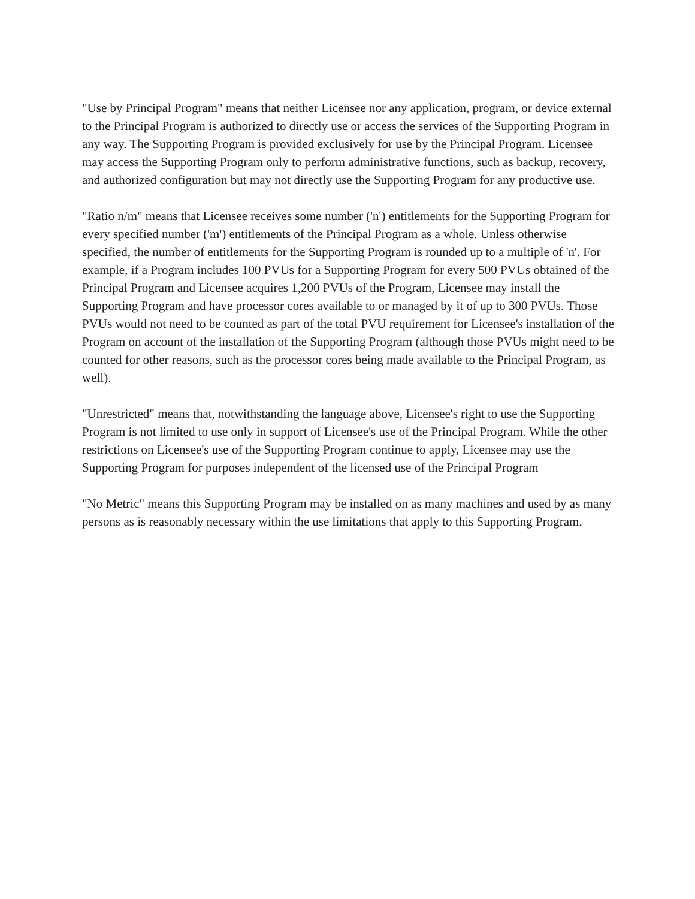"Use by Principal Program" means that neither Licensee nor any application, program, or device external to the Principal Program is authorized to directly use or access the services of the Supporting Program in any way. The Supporting Program is provided exclusively for use by the Principal Program. Licensee may access the Supporting Program only to perform administrative functions, such as backup, recovery, and authorized configuration but may not directly use the Supporting Program for any productive use.
"Ratio n/m" means that Licensee receives some number ('n') entitlements for the Supporting Program for every specified number ('m') entitlements of the Principal Program as a whole. Unless otherwise specified, the number of entitlements for the Supporting Program is rounded up to a multiple of 'n'. For example, if a Program includes 100 PVUs for a Supporting Program for every 500 PVUs obtained of the Principal Program and Licensee acquires 1,200 PVUs of the Program, Licensee may install the Supporting Program and have processor cores available to or managed by it of up to 300 PVUs. Those PVUs would not need to be counted as part of the total PVU requirement for Licensee's installation of the Program on account of the installation of the Supporting Program (although those PVUs might need to be counted for other reasons, such as the processor cores being made available to the Principal Program, as well).
"Unrestricted" means that, notwithstanding the language above, Licensee's right to use the Supporting Program is not limited to use only in support of Licensee's use of the Principal Program. While the other restrictions on Licensee's use of the Supporting Program continue to apply, Licensee may use the Supporting Program for purposes independent of the licensed use of the Principal Program
"No Metric" means this Supporting Program may be installed on as many machines and used by as many persons as is reasonably necessary within the use limitations that apply to this Supporting Program.